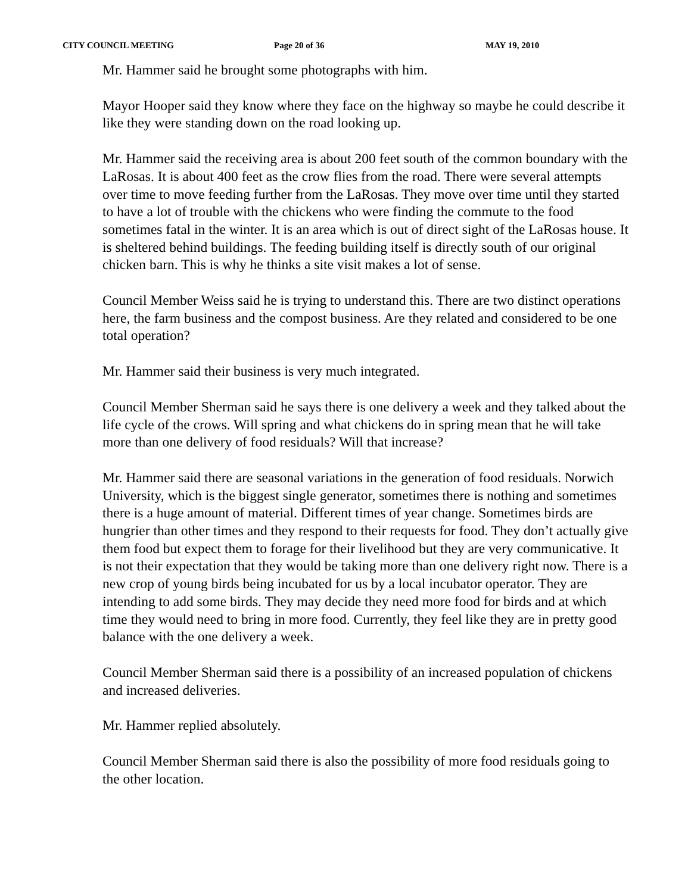CITY COUNCIL MEETING Page 20 of 36 MAY 19, 2010
Mr. Hammer said he brought some photographs with him.
Mayor Hooper said they know where they face on the highway so maybe he could describe it like they were standing down on the road looking up.
Mr. Hammer said the receiving area is about 200 feet south of the common boundary with the LaRosas. It is about 400 feet as the crow flies from the road. There were several attempts over time to move feeding further from the LaRosas. They move over time until they started to have a lot of trouble with the chickens who were finding the commute to the food sometimes fatal in the winter. It is an area which is out of direct sight of the LaRosas house. It is sheltered behind buildings. The feeding building itself is directly south of our original chicken barn. This is why he thinks a site visit makes a lot of sense.
Council Member Weiss said he is trying to understand this. There are two distinct operations here, the farm business and the compost business. Are they related and considered to be one total operation?
Mr. Hammer said their business is very much integrated.
Council Member Sherman said he says there is one delivery a week and they talked about the life cycle of the crows. Will spring and what chickens do in spring mean that he will take more than one delivery of food residuals? Will that increase?
Mr. Hammer said there are seasonal variations in the generation of food residuals. Norwich University, which is the biggest single generator, sometimes there is nothing and sometimes there is a huge amount of material. Different times of year change. Sometimes birds are hungrier than other times and they respond to their requests for food. They don’t actually give them food but expect them to forage for their livelihood but they are very communicative. It is not their expectation that they would be taking more than one delivery right now. There is a new crop of young birds being incubated for us by a local incubator operator. They are intending to add some birds. They may decide they need more food for birds and at which time they would need to bring in more food. Currently, they feel like they are in pretty good balance with the one delivery a week.
Council Member Sherman said there is a possibility of an increased population of chickens and increased deliveries.
Mr. Hammer replied absolutely.
Council Member Sherman said there is also the possibility of more food residuals going to the other location.